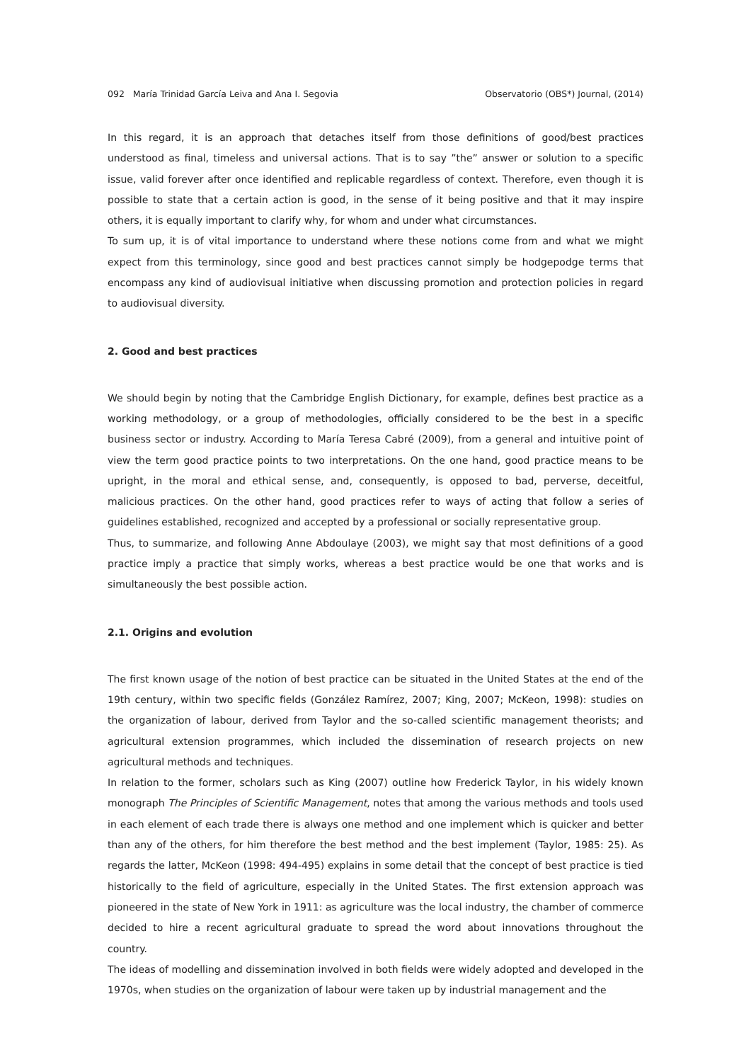092 María Trinidad García Leiva and Ana I. Segovia Observatorio (OBS*) Journal, (2014)
In this regard, it is an approach that detaches itself from those definitions of good/best practices understood as final, timeless and universal actions. That is to say ”the” answer or solution to a specific issue, valid forever after once identified and replicable regardless of context. Therefore, even though it is possible to state that a certain action is good, in the sense of it being positive and that it may inspire others, it is equally important to clarify why, for whom and under what circumstances.
To sum up, it is of vital importance to understand where these notions come from and what we might expect from this terminology, since good and best practices cannot simply be hodgepodge terms that encompass any kind of audiovisual initiative when discussing promotion and protection policies in regard to audiovisual diversity.
2. Good and best practices
We should begin by noting that the Cambridge English Dictionary, for example, defines best practice as a working methodology, or a group of methodologies, officially considered to be the best in a specific business sector or industry. According to María Teresa Cabré (2009), from a general and intuitive point of view the term good practice points to two interpretations. On the one hand, good practice means to be upright, in the moral and ethical sense, and, consequently, is opposed to bad, perverse, deceitful, malicious practices. On the other hand, good practices refer to ways of acting that follow a series of guidelines established, recognized and accepted by a professional or socially representative group.
Thus, to summarize, and following Anne Abdoulaye (2003), we might say that most definitions of a good practice imply a practice that simply works, whereas a best practice would be one that works and is simultaneously the best possible action.
2.1. Origins and evolution
The first known usage of the notion of best practice can be situated in the United States at the end of the 19th century, within two specific fields (González Ramírez, 2007; King, 2007; McKeon, 1998): studies on the organization of labour, derived from Taylor and the so-called scientific management theorists; and agricultural extension programmes, which included the dissemination of research projects on new agricultural methods and techniques.
In relation to the former, scholars such as King (2007) outline how Frederick Taylor, in his widely known monograph The Principles of Scientific Management, notes that among the various methods and tools used in each element of each trade there is always one method and one implement which is quicker and better than any of the others, for him therefore the best method and the best implement (Taylor, 1985: 25). As regards the latter, McKeon (1998: 494-495) explains in some detail that the concept of best practice is tied historically to the field of agriculture, especially in the United States. The first extension approach was pioneered in the state of New York in 1911: as agriculture was the local industry, the chamber of commerce decided to hire a recent agricultural graduate to spread the word about innovations throughout the country.
The ideas of modelling and dissemination involved in both fields were widely adopted and developed in the 1970s, when studies on the organization of labour were taken up by industrial management and the